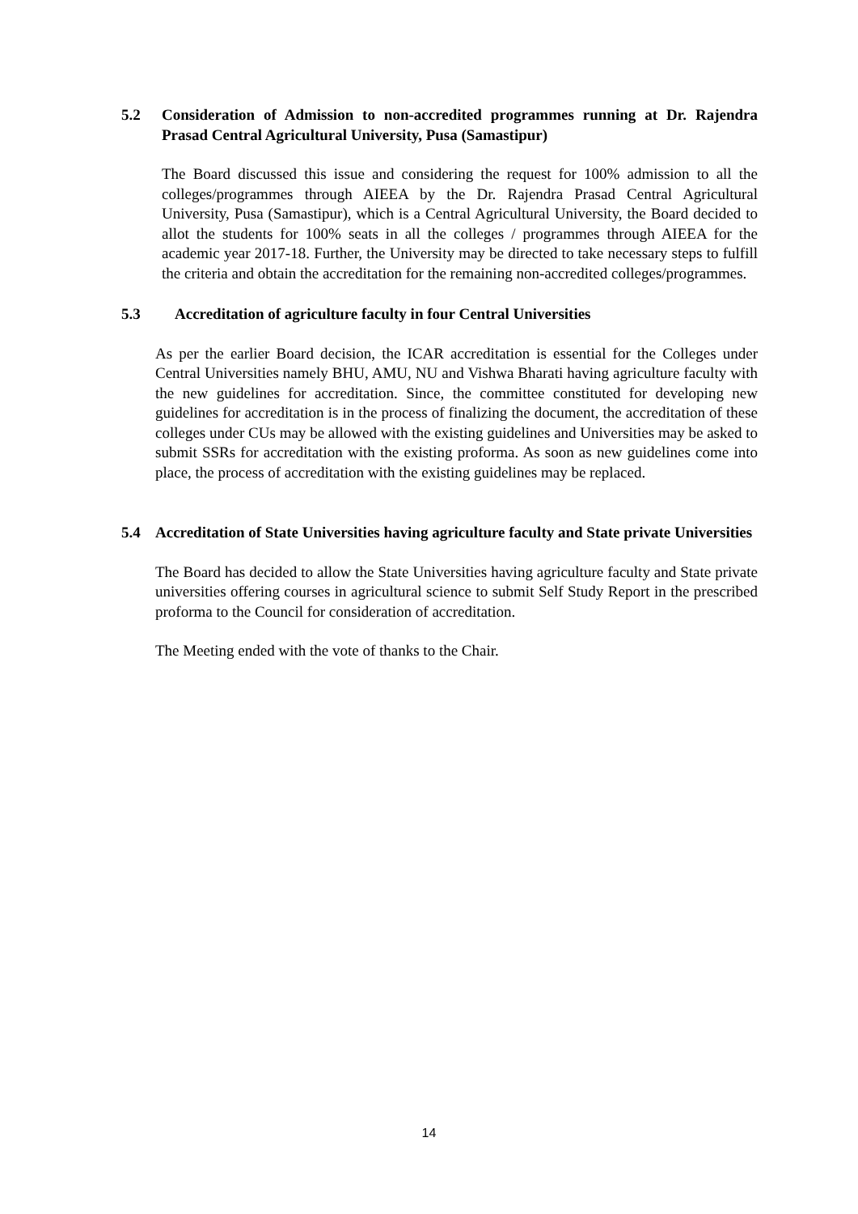5.2 Consideration of Admission to non-accredited programmes running at Dr. Rajendra Prasad Central Agricultural University, Pusa (Samastipur)
The Board discussed this issue and considering the request for 100% admission to all the colleges/programmes through AIEEA by the Dr. Rajendra Prasad Central Agricultural University, Pusa (Samastipur), which is a Central Agricultural University, the Board decided to allot the students for 100% seats in all the colleges / programmes through AIEEA for the academic year 2017-18. Further, the University may be directed to take necessary steps to fulfill the criteria and obtain the accreditation for the remaining non-accredited colleges/programmes.
5.3 Accreditation of agriculture faculty in four Central Universities
As per the earlier Board decision, the ICAR accreditation is essential for the Colleges under Central Universities namely BHU, AMU, NU and Vishwa Bharati having agriculture faculty with the new guidelines for accreditation. Since, the committee constituted for developing new guidelines for accreditation is in the process of finalizing the document, the accreditation of these colleges under CUs may be allowed with the existing guidelines and Universities may be asked to submit SSRs for accreditation with the existing proforma. As soon as new guidelines come into place, the process of accreditation with the existing guidelines may be replaced.
5.4 Accreditation of State Universities having agriculture faculty and State private Universities
The Board has decided to allow the State Universities having agriculture faculty and State private universities offering courses in agricultural science to submit Self Study Report in the prescribed proforma to the Council for consideration of accreditation.
The Meeting ended with the vote of thanks to the Chair.
14